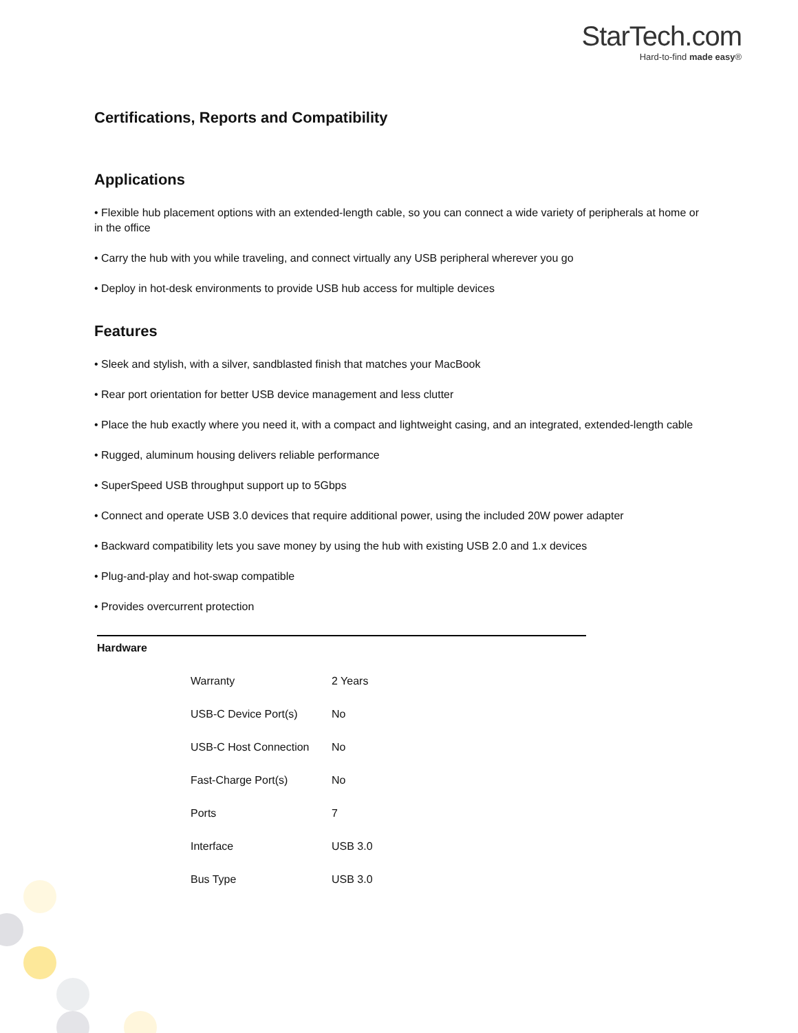StarTech.com
Hard-to-find made easy®
Certifications, Reports and Compatibility
Applications
• Flexible hub placement options with an extended-length cable, so you can connect a wide variety of peripherals at home or in the office
• Carry the hub with you while traveling, and connect virtually any USB peripheral wherever you go
• Deploy in hot-desk environments to provide USB hub access for multiple devices
Features
• Sleek and stylish, with a silver, sandblasted finish that matches your MacBook
• Rear port orientation for better USB device management and less clutter
• Place the hub exactly where you need it, with a compact and lightweight casing, and an integrated, extended-length cable
• Rugged, aluminum housing delivers reliable performance
• SuperSpeed USB throughput support up to 5Gbps
• Connect and operate USB 3.0 devices that require additional power, using the included 20W power adapter
• Backward compatibility lets you save money by using the hub with existing USB 2.0 and 1.x devices
• Plug-and-play and hot-swap compatible
• Provides overcurrent protection
| Hardware | | |
| | Warranty | 2 Years |
| | USB-C Device Port(s) | No |
| | USB-C Host Connection | No |
| | Fast-Charge Port(s) | No |
| | Ports | 7 |
| | Interface | USB 3.0 |
| | Bus Type | USB 3.0 |